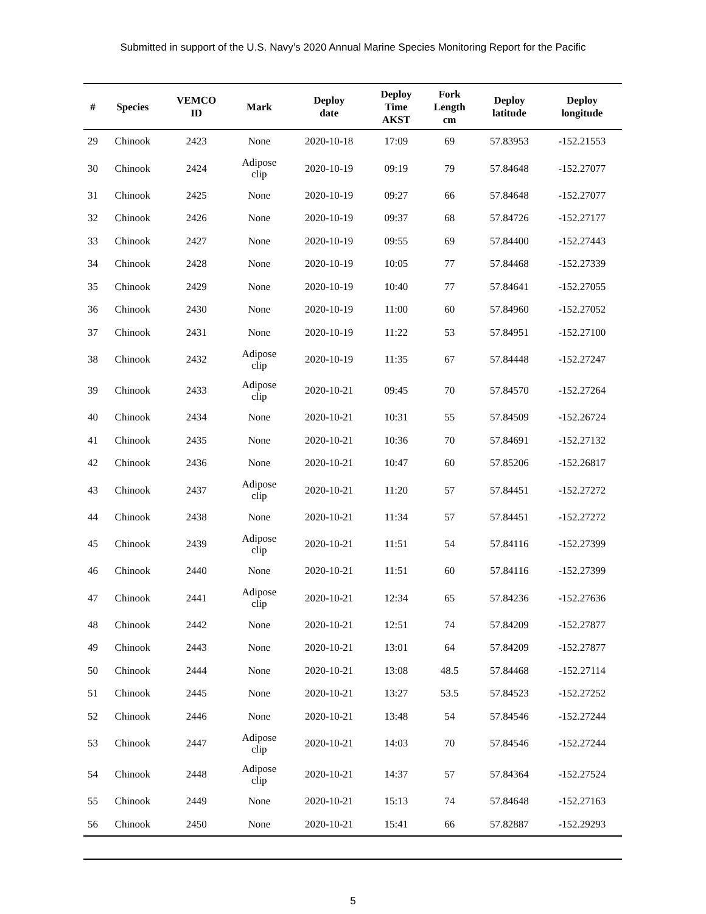Submitted in support of the U.S. Navy’s 2020 Annual Marine Species Monitoring Report for the Pacific
| # | Species | VEMCO ID | Mark | Deploy date | Deploy Time AKST | Fork Length cm | Deploy latitude | Deploy longitude |
| --- | --- | --- | --- | --- | --- | --- | --- | --- |
| 29 | Chinook | 2423 | None | 2020-10-18 | 17:09 | 69 | 57.83953 | -152.21553 |
| 30 | Chinook | 2424 | Adipose clip | 2020-10-19 | 09:19 | 79 | 57.84648 | -152.27077 |
| 31 | Chinook | 2425 | None | 2020-10-19 | 09:27 | 66 | 57.84648 | -152.27077 |
| 32 | Chinook | 2426 | None | 2020-10-19 | 09:37 | 68 | 57.84726 | -152.27177 |
| 33 | Chinook | 2427 | None | 2020-10-19 | 09:55 | 69 | 57.84400 | -152.27443 |
| 34 | Chinook | 2428 | None | 2020-10-19 | 10:05 | 77 | 57.84468 | -152.27339 |
| 35 | Chinook | 2429 | None | 2020-10-19 | 10:40 | 77 | 57.84641 | -152.27055 |
| 36 | Chinook | 2430 | None | 2020-10-19 | 11:00 | 60 | 57.84960 | -152.27052 |
| 37 | Chinook | 2431 | None | 2020-10-19 | 11:22 | 53 | 57.84951 | -152.27100 |
| 38 | Chinook | 2432 | Adipose clip | 2020-10-19 | 11:35 | 67 | 57.84448 | -152.27247 |
| 39 | Chinook | 2433 | Adipose clip | 2020-10-21 | 09:45 | 70 | 57.84570 | -152.27264 |
| 40 | Chinook | 2434 | None | 2020-10-21 | 10:31 | 55 | 57.84509 | -152.26724 |
| 41 | Chinook | 2435 | None | 2020-10-21 | 10:36 | 70 | 57.84691 | -152.27132 |
| 42 | Chinook | 2436 | None | 2020-10-21 | 10:47 | 60 | 57.85206 | -152.26817 |
| 43 | Chinook | 2437 | Adipose clip | 2020-10-21 | 11:20 | 57 | 57.84451 | -152.27272 |
| 44 | Chinook | 2438 | None | 2020-10-21 | 11:34 | 57 | 57.84451 | -152.27272 |
| 45 | Chinook | 2439 | Adipose clip | 2020-10-21 | 11:51 | 54 | 57.84116 | -152.27399 |
| 46 | Chinook | 2440 | None | 2020-10-21 | 11:51 | 60 | 57.84116 | -152.27399 |
| 47 | Chinook | 2441 | Adipose clip | 2020-10-21 | 12:34 | 65 | 57.84236 | -152.27636 |
| 48 | Chinook | 2442 | None | 2020-10-21 | 12:51 | 74 | 57.84209 | -152.27877 |
| 49 | Chinook | 2443 | None | 2020-10-21 | 13:01 | 64 | 57.84209 | -152.27877 |
| 50 | Chinook | 2444 | None | 2020-10-21 | 13:08 | 48.5 | 57.84468 | -152.27114 |
| 51 | Chinook | 2445 | None | 2020-10-21 | 13:27 | 53.5 | 57.84523 | -152.27252 |
| 52 | Chinook | 2446 | None | 2020-10-21 | 13:48 | 54 | 57.84546 | -152.27244 |
| 53 | Chinook | 2447 | Adipose clip | 2020-10-21 | 14:03 | 70 | 57.84546 | -152.27244 |
| 54 | Chinook | 2448 | Adipose clip | 2020-10-21 | 14:37 | 57 | 57.84364 | -152.27524 |
| 55 | Chinook | 2449 | None | 2020-10-21 | 15:13 | 74 | 57.84648 | -152.27163 |
| 56 | Chinook | 2450 | None | 2020-10-21 | 15:41 | 66 | 57.82887 | -152.29293 |
5